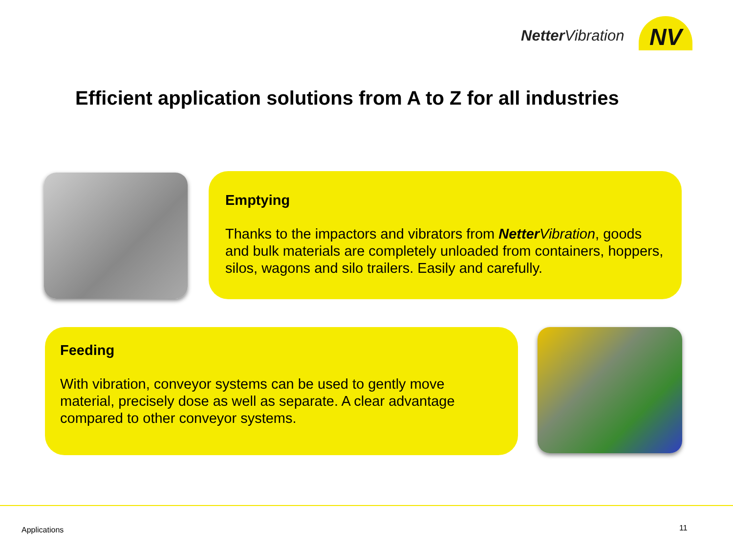Netter Vibration
NV
Efficient application solutions from A to Z for all industries
Emptying
Thanks to the impactors and vibrators from Netter Vibration, goods and bulk materials are completely unloaded from containers, hoppers, silos, wagons and silo trailers. Easily and carefully.
Feeding
With vibration, conveyor systems can be used to gently move
material, precisely dose as well as separate. A clear advantage
compared to other conveyor systems.
Applications 11